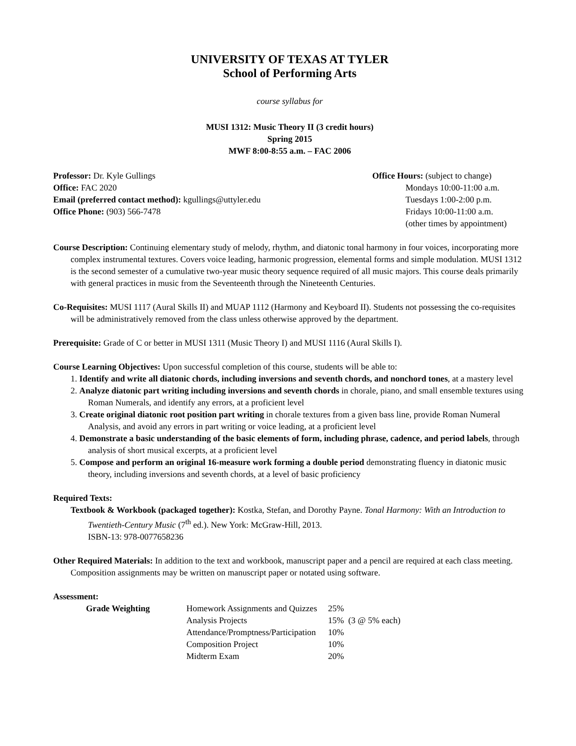UNIVERSITY OF TEXAS AT TYLER
School of Performing Arts
course syllabus for
MUSI 1312: Music Theory II (3 credit hours)
Spring 2015
MWF 8:00-8:55 a.m. – FAC 2006
Professor: Dr. Kyle Gullings
Office: FAC 2020
Email (preferred contact method): kgullings@uttyler.edu
Office Phone: (903) 566-7478
Office Hours: (subject to change)
Mondays 10:00-11:00 a.m.
Tuesdays 1:00-2:00 p.m.
Fridays 10:00-11:00 a.m.
(other times by appointment)
Course Description: Continuing elementary study of melody, rhythm, and diatonic tonal harmony in four voices, incorporating more complex instrumental textures. Covers voice leading, harmonic progression, elemental forms and simple modulation. MUSI 1312 is the second semester of a cumulative two-year music theory sequence required of all music majors. This course deals primarily with general practices in music from the Seventeenth through the Nineteenth Centuries.
Co-Requisites: MUSI 1117 (Aural Skills II) and MUAP 1112 (Harmony and Keyboard II). Students not possessing the co-requisites will be administratively removed from the class unless otherwise approved by the department.
Prerequisite: Grade of C or better in MUSI 1311 (Music Theory I) and MUSI 1116 (Aural Skills I).
Course Learning Objectives: Upon successful completion of this course, students will be able to:
1. Identify and write all diatonic chords, including inversions and seventh chords, and nonchord tones, at a mastery level
2. Analyze diatonic part writing including inversions and seventh chords in chorale, piano, and small ensemble textures using Roman Numerals, and identify any errors, at a proficient level
3. Create original diatonic root position part writing in chorale textures from a given bass line, provide Roman Numeral Analysis, and avoid any errors in part writing or voice leading, at a proficient level
4. Demonstrate a basic understanding of the basic elements of form, including phrase, cadence, and period labels, through analysis of short musical excerpts, at a proficient level
5. Compose and perform an original 16-measure work forming a double period demonstrating fluency in diatonic music theory, including inversions and seventh chords, at a level of basic proficiency
Required Texts:
Textbook & Workbook (packaged together): Kostka, Stefan, and Dorothy Payne. Tonal Harmony: With an Introduction to Twentieth-Century Music (7<sup>th</sup> ed.). New York: McGraw-Hill, 2013.
ISBN-13: 978-0077658236
Other Required Materials: In addition to the text and workbook, manuscript paper and a pencil are required at each class meeting. Composition assignments may be written on manuscript paper or notated using software.
Assessment:
| Grade Weighting | Homework Assignments and Quizzes | 25% |
| | Analysis Projects | 15% (3 @ 5% each) |
| | Attendance/Promptness/Participation | 10% |
| | Composition Project | 10% |
| | Midterm Exam | 20% |